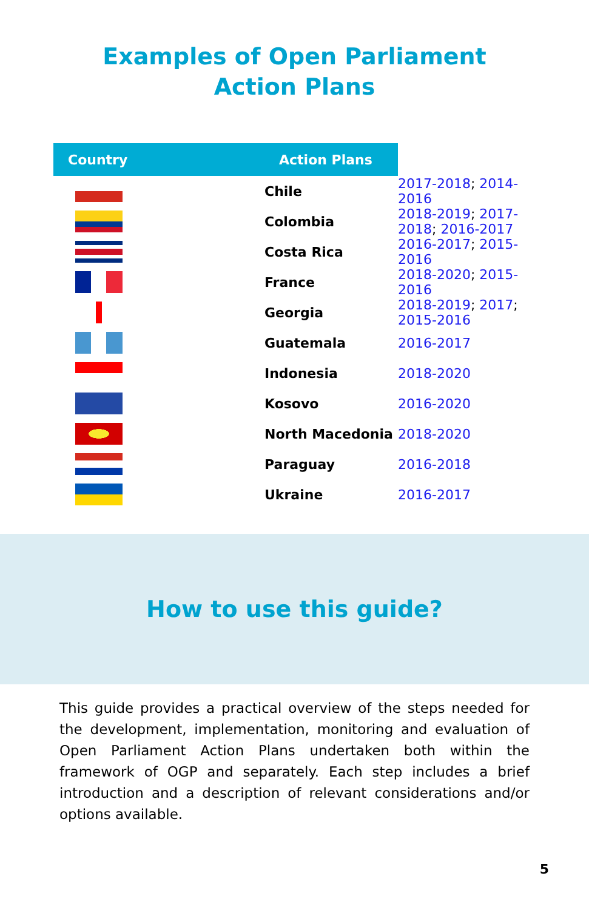Examples of Open Parliament Action Plans
| Country | Action Plans | |
| --- | --- | --- |
| | Chile | 2017-2018 ; 2014-2016 |
| | Colombia | 2018-2019 ; 2017-2018 ; 2016-2017 |
| | Costa Rica | 2016-2017 ; 2015-2016 |
| | France | 2018-2020 ; 2015-2016 |
| | Georgia | 2018-2019 ; 2017 ; 2015-2016 |
| | Guatemala | 2016-2017 |
| | Indonesia | 2018-2020 |
| | Kosovo | 2016-2020 |
| | North Macedonia | 2018-2020 |
| | Paraguay | 2016-2018 |
| | Ukraine | 2016-2017 |
How to use this guide?
This guide provides a practical overview of the steps needed for the development, implementation, monitoring and evaluation of Open Parliament Action Plans undertaken both within the framework of OGP and separately. Each step includes a brief introduction and a description of relevant considerations and/or options available.
5